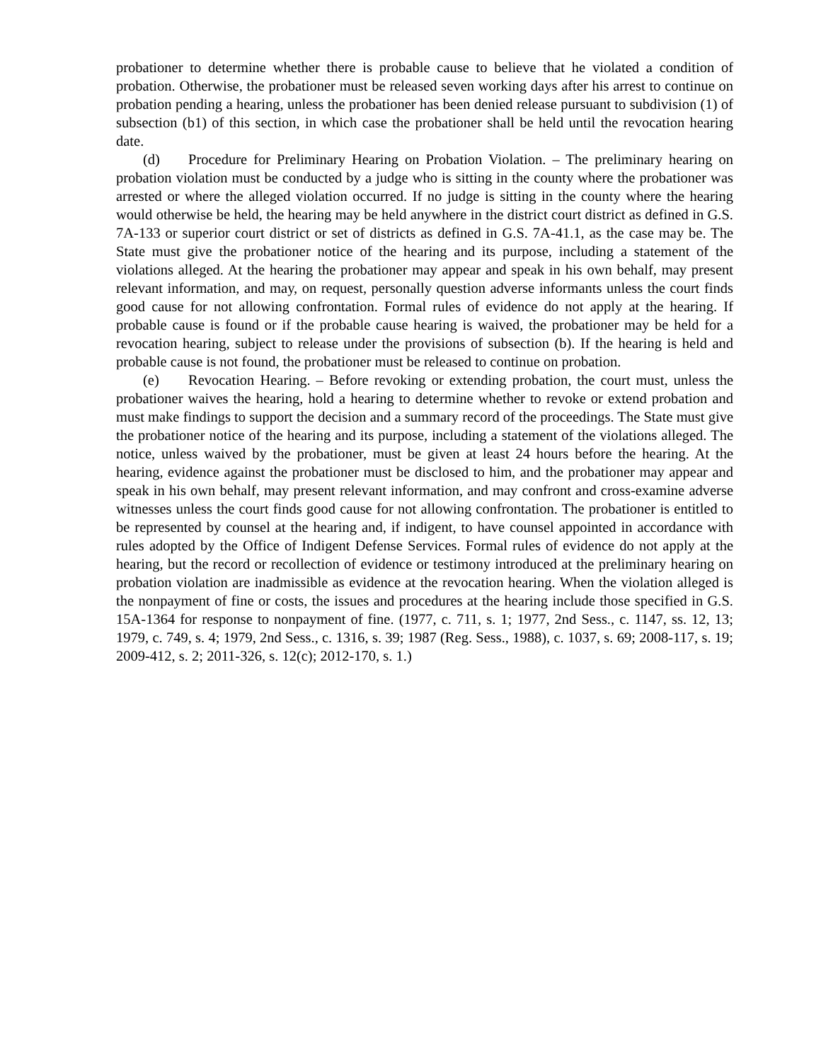probationer to determine whether there is probable cause to believe that he violated a condition of probation. Otherwise, the probationer must be released seven working days after his arrest to continue on probation pending a hearing, unless the probationer has been denied release pursuant to subdivision (1) of subsection (b1) of this section, in which case the probationer shall be held until the revocation hearing date.
(d) Procedure for Preliminary Hearing on Probation Violation. – The preliminary hearing on probation violation must be conducted by a judge who is sitting in the county where the probationer was arrested or where the alleged violation occurred. If no judge is sitting in the county where the hearing would otherwise be held, the hearing may be held anywhere in the district court district as defined in G.S. 7A-133 or superior court district or set of districts as defined in G.S. 7A-41.1, as the case may be. The State must give the probationer notice of the hearing and its purpose, including a statement of the violations alleged. At the hearing the probationer may appear and speak in his own behalf, may present relevant information, and may, on request, personally question adverse informants unless the court finds good cause for not allowing confrontation. Formal rules of evidence do not apply at the hearing. If probable cause is found or if the probable cause hearing is waived, the probationer may be held for a revocation hearing, subject to release under the provisions of subsection (b). If the hearing is held and probable cause is not found, the probationer must be released to continue on probation.
(e) Revocation Hearing. – Before revoking or extending probation, the court must, unless the probationer waives the hearing, hold a hearing to determine whether to revoke or extend probation and must make findings to support the decision and a summary record of the proceedings. The State must give the probationer notice of the hearing and its purpose, including a statement of the violations alleged. The notice, unless waived by the probationer, must be given at least 24 hours before the hearing. At the hearing, evidence against the probationer must be disclosed to him, and the probationer may appear and speak in his own behalf, may present relevant information, and may confront and cross-examine adverse witnesses unless the court finds good cause for not allowing confrontation. The probationer is entitled to be represented by counsel at the hearing and, if indigent, to have counsel appointed in accordance with rules adopted by the Office of Indigent Defense Services. Formal rules of evidence do not apply at the hearing, but the record or recollection of evidence or testimony introduced at the preliminary hearing on probation violation are inadmissible as evidence at the revocation hearing. When the violation alleged is the nonpayment of fine or costs, the issues and procedures at the hearing include those specified in G.S. 15A-1364 for response to nonpayment of fine. (1977, c. 711, s. 1; 1977, 2nd Sess., c. 1147, ss. 12, 13; 1979, c. 749, s. 4; 1979, 2nd Sess., c. 1316, s. 39; 1987 (Reg. Sess., 1988), c. 1037, s. 69; 2008-117, s. 19; 2009-412, s. 2; 2011-326, s. 12(c); 2012-170, s. 1.)